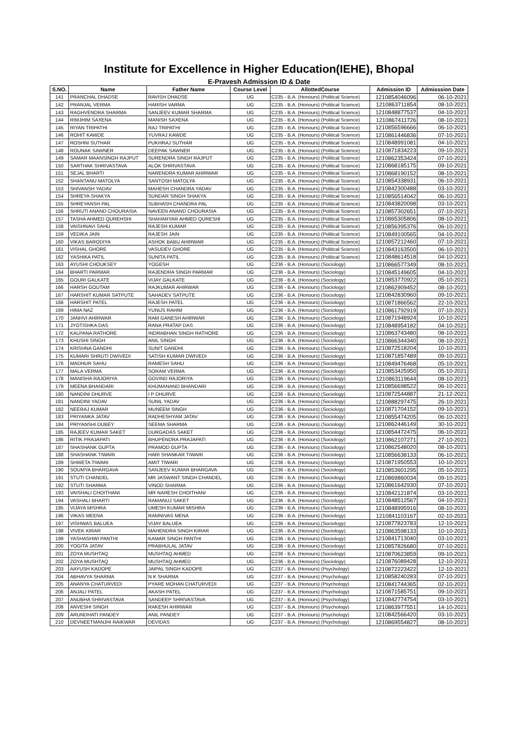Institute for Excellence in Higher Education(IEHE), Bhopal
E-Pravesh Admission ID & Date
| S.NO. | Name | Father Name | Course Level | AllottedCourse | Admission ID | Admisssion Date |
| --- | --- | --- | --- | --- | --- | --- |
| 141 | PRANCHAL DHADSE | RAVISH DHADSE | UG | C235 - B.A. (Honours) (Political Science) | 1210854046096 | 06-10-2021 |
| 142 | PRANJAL VERMA | HARISH VARMA | UG | C235 - B.A. (Honours) (Political Science) | 1210863711854 | 08-10-2021 |
| 143 | RAGHVENDRA SHARMA | SANJEEV KUMAR SHARMA | UG | C235 - B.A. (Honours) (Political Science) | 1210848877537 | 04-10-2021 |
| 144 | RIMJHIM SAXENA | MANISH SAXENA | UG | C235 - B.A. (Honours) (Political Science) | 1210867411726 | 08-10-2021 |
| 145 | RIYAN TRIPATHI | RAJ TRIPATHI | UG | C235 - B.A. (Honours) (Political Science) | 1210856596666 | 06-10-2021 |
| 146 | ROHIT KAWDE | YUVRAJ KAWDE | UG | C235 - B.A. (Honours) (Political Science) | 1210861446836 | 07-10-2021 |
| 147 | ROSHNI SUTHAR | PUKHRAJ SUTHAR | UG | C235 - B.A. (Honours) (Political Science) | 1210848991081 | 04-10-2021 |
| 148 | ROUNAK SAWNER | DEEPAK SAWNER | UG | C235 - B.A. (Honours) (Political Science) | 1210871834223 | 09-10-2021 |
| 149 | SAMAR MAANSINGH RAJPUT | SURENDRA SINGH RAJPUT | UG | C235 - B.A. (Honours) (Political Science) | 1210862353424 | 07-10-2021 |
| 150 | SARTHAK SHRIVASTAVA | ALOK SHRIVASTAVA | UG | C235 - B.A. (Honours) (Political Science) | 1210868185175 | 09-10-2021 |
| 151 | SEJAL BHARTI | NARENDRA KUMAR AHIRWAR | UG | C235 - B.A. (Honours) (Political Science) | 1210868190152 | 08-10-2021 |
| 152 | SHANTANU MATOLYA | SANTOSH MATOLYA | UG | C235 - B.A. (Honours) (Political Science) | 1210854338931 | 06-10-2021 |
| 153 | SHIVANSH YADAV | MAHESH CHANDRA YADAV | UG | C235 - B.A. (Honours) (Political Science) | 1210842300488 | 03-10-2021 |
| 154 | SHREYA SHAKYA | SUNDAR SINGH SHAKYA | UG | C235 - B.A. (Honours) (Political Science) | 1210856514042 | 06-10-2021 |
| 155 | SHREYANSH PAL | SUBHASH CHANDRA PAL | UG | C235 - B.A. (Honours) (Political Science) | 1210843820098 | 03-10-2021 |
| 156 | SHRUTI ANAND CHOURASIA | NAVEEN ANAND CHOURASIA | UG | C235 - B.A. (Honours) (Political Science) | 1210857302651 | 07-10-2021 |
| 157 | TASHA AHMED QUREHSHI | SHAHARYAR AHMED QURESHI | UG | C235 - B.A. (Honours) (Political Science) | 1210865305806 | 08-10-2021 |
| 158 | VAISHNAVI SAHU | RAJESH KUMAR | UG | C235 - B.A. (Honours) (Political Science) | 1210856395376 | 06-10-2021 |
| 159 | VEDIKA JAIN | RAJESH JAIN | UG | C235 - B.A. (Honours) (Political Science) | 1210849100565 | 04-10-2021 |
| 160 | VIKAS BARODIYA | ASHOK BABU AHIRWAR | UG | C235 - B.A. (Honours) (Political Science) | 1210857212460 | 07-10-2021 |
| 161 | VISHAL GHORE | VASUDEV GHORE | UG | C235 - B.A. (Honours) (Political Science) | 1210843163500 | 06-10-2021 |
| 162 | YASHIKA PATIL | SUNITA PATIL | UG | C235 - B.A. (Honours) (Political Science) | 1210848614518 | 04-10-2021 |
| 163 | AYUSHI CHOUKSEY | YOGESH | UG | C236 - B.A. (Honours) (Sociology) | 1210866577349 | 08-10-2021 |
| 164 | BHARTI PARMAR | RAJENDRA SINGH PARMAR | UG | C236 - B.A. (Honours) (Sociology) | 1210845149605 | 04-10-2021 |
| 165 | GOURI GALKATE | VIJAY GALKATE | UG | C236 - B.A. (Honours) (Sociology) | 1210853770922 | 05-10-2021 |
| 166 | HARSH GOUTAM | RAJKUMAR AHIRWAR | UG | C236 - B.A. (Honours) (Sociology) | 1210862909452 | 08-10-2021 |
| 167 | HARSHIT KUMAR SATPUTE | SAHADEV SATPUTE | UG | C236 - B.A. (Honours) (Sociology) | 1210842830960 | 09-10-2021 |
| 168 | HARSHIT PATEL | RAJESH PATEL | UG | C236 - B.A. (Honours) (Sociology) | 1210871866562 | 22-10-2021 |
| 169 | HIMA NAZ | YUNUS RAHIM | UG | C236 - B.A. (Honours) (Sociology) | 1210861792919 | 07-10-2021 |
| 170 | JANHVI AHIRWAR | RAM GANESH AHIRWAR | UG | C236 - B.A. (Honours) (Sociology) | 1210871948924 | 10-10-2021 |
| 171 | JYOTISHKA DAS | RANA PRATAP DAS | UG | C236 - B.A. (Honours) (Sociology) | 1210848954182 | 04-10-2021 |
| 172 | KALPANA RATHORE | INDRABHAN SINGH RATHORE | UG | C236 - B.A. (Honours) (Sociology) | 1210863743480 | 08-10-2021 |
| 173 | KHUSHI SINGH | ANIL SINGH | UG | C236 - B.A. (Honours) (Sociology) | 1210866344340 | 08-10-2021 |
| 174 | KRISHNA GANDHI | SUNIT GANDHI | UG | C236 - B.A. (Honours) (Sociology) | 1210872518204 | 10-10-2021 |
| 175 | KUMARI SHRUTI DWIVEDI | SATISH KUMAR DWIVEDI | UG | C236 - B.A. (Honours) (Sociology) | 1210871857489 | 09-10-2021 |
| 176 | MADHUR SAHU | RAMESH SAHU | UG | C236 - B.A. (Honours) (Sociology) | 1210849476468 | 05-10-2021 |
| 177 | MALA VERMA | SORAM VERMA | UG | C236 - B.A. (Honours) (Sociology) | 1210853425950 | 05-10-2021 |
| 178 | MANISHA RAJORIYA | GOVIND RAJORIYA | UG | C236 - B.A. (Honours) (Sociology) | 1210863119644 | 08-10-2021 |
| 179 | MEENA BHANDARI | KHUMANAND BHANDARI | UG | C236 - B.A. (Honours) (Sociology) | 1210856698522 | 06-10-2021 |
| 180 | NANDINI DHURVE | I P DHURVE | UG | C236 - B.A. (Honours) (Sociology) | 1210872544887 | 21-12-2021 |
| 181 | NANDINI YADAV | SUNIL YADAV | UG | C236 - B.A. (Honours) (Sociology) | 1210888297475 | 26-10-2021 |
| 182 | NEERAJ KUMAR | MUNEEM SINGH | UG | C236 - B.A. (Honours) (Sociology) | 1210871704152 | 09-10-2021 |
| 183 | PRIYANKA JATAV | RADHESHYAM JATAV | UG | C236 - B.A. (Honours) (Sociology) | 1210855474205 | 06-10-2021 |
| 184 | PRIYANSHI DUBEY | SEEMA SHARMA | UG | C236 - B.A. (Honours) (Sociology) | 1210862446149 | 30-10-2021 |
| 185 | RAJEEV KUMAR SAKET | DURGADAS SAKET | UG | C236 - B.A. (Honours) (Sociology) | 1210854472475 | 06-10-2021 |
| 186 | RITIK PRAJAPATI | BHUPENDRA PRAJAPATI | UG | C236 - B.A. (Honours) (Sociology) | 1210862107271 | 27-10-2021 |
| 187 | SHASHANK GUPTA | PRAMOD GUPTA | UG | C236 - B.A. (Honours) (Sociology) | 1210862548020 | 08-10-2021 |
| 188 | SHASHANK TIWARI | HARI SHANKAR TIWARI | UG | C236 - B.A. (Honours) (Sociology) | 1210856638133 | 06-10-2021 |
| 189 | SHWETA TIWARI | AMIT TIWARI | UG | C236 - B.A. (Honours) (Sociology) | 1210871950553 | 10-10-2021 |
| 190 | SOUMYA BHARGAVA | SANJEEV KUMAR BHARGAVA | UG | C236 - B.A. (Honours) (Sociology) | 1210853601295 | 05-10-2021 |
| 191 | STUTI CHANDEL | MR JASWANT SINGH CHANDEL | UG | C236 - B.A. (Honours) (Sociology) | 1210869860034 | 09-10-2021 |
| 192 | STUTI SHARMA | VINOD SHARMA | UG | C236 - B.A. (Honours) (Sociology) | 1210861642930 | 07-10-2021 |
| 193 | VAISHALI CHOITHANI | MR NARESH CHOITHANI | UG | C236 - B.A. (Honours) (Sociology) | 1210842121874 | 03-10-2021 |
| 194 | VASHALI BHARTI | RAMANUJ SAKET | UG | C236 - B.A. (Honours) (Sociology) | 1210848512567 | 04-10-2021 |
| 195 | VIJAYA MISHRA | UMESH KUMAR MISHRA | UG | C236 - B.A. (Honours) (Sociology) | 1210848995916 | 08-10-2021 |
| 196 | VIKAS MEENA | RAMNIVAS MENA | UG | C236 - B.A. (Honours) (Sociology) | 1210841103167 | 02-10-2021 |
| 197 | VISHWAS BALUEA | VIJAY BALUEA | UG | C236 - B.A. (Honours) (Sociology) | 1210877823783 | 12-10-2021 |
| 198 | VIVEK KIRAR | MAHENDRA SINGH KIRAR | UG | C236 - B.A. (Honours) (Sociology) | 1210863598133 | 10-10-2021 |
| 199 | YASHASHWI PANTHI | KAMAR SINGH PANTHI | UG | C236 - B.A. (Honours) (Sociology) | 1210841713040 | 03-10-2021 |
| 200 | YOGITA JATAV | PRABHULAL JATAV | UG | C236 - B.A. (Honours) (Sociology) | 1210857826680 | 07-10-2021 |
| 201 | ZOYA MUSHTAQ | MUSHTAQ AHMED | UG | C236 - B.A. (Honours) (Sociology) | 1210870623859 | 09-10-2021 |
| 202 | ZOYA MUSHTAQ | MUSHTAQ AHMED | UG | C236 - B.A. (Honours) (Sociology) | 1210876089428 | 12-10-2021 |
| 203 | AAYUSH KADOPE | JAIPAL SINGH KADOPE | UG | C237 - B.A. (Honours) (Psychology) | 1210872223422 | 12-10-2021 |
| 204 | ABHAVYA SHARMA | N K SHARMA | UG | C237 - B.A. (Honours) (Psychology) | 1210858240283 | 07-10-2021 |
| 205 | ANANYA CHATURVEDI | PYARE MOHAN CHATURVEDI | UG | C237 - B.A. (Honours) (Psychology) | 1210841744365 | 02-10-2021 |
| 206 | ANJALI PATEL | AKASH PATEL | UG | C237 - B.A. (Honours) (Psychology) | 1210871585751 | 09-10-2021 |
| 207 | ANUBHA SHRIVASTAVA | SANDEEP SHRIVASTAVA | UG | C237 - B.A. (Honours) (Psychology) | 1210842774754 | 03-10-2021 |
| 208 | ANVESHI SINGH | RAKESH AHIRWAR | UG | C237 - B.A. (Honours) (Psychology) | 1210863977551 | 14-10-2021 |
| 209 | ARUNDHATI PANDEY | ANIL PANDEY | UG | C237 - B.A. (Honours) (Psychology) | 1210842566420 | 03-10-2021 |
| 210 | DEVNEETMANJHI RAIKWAR | DEVIDAS | UG | C237 - B.A. (Honours) (Psychology) | 1210869554827 | 08-10-2021 |